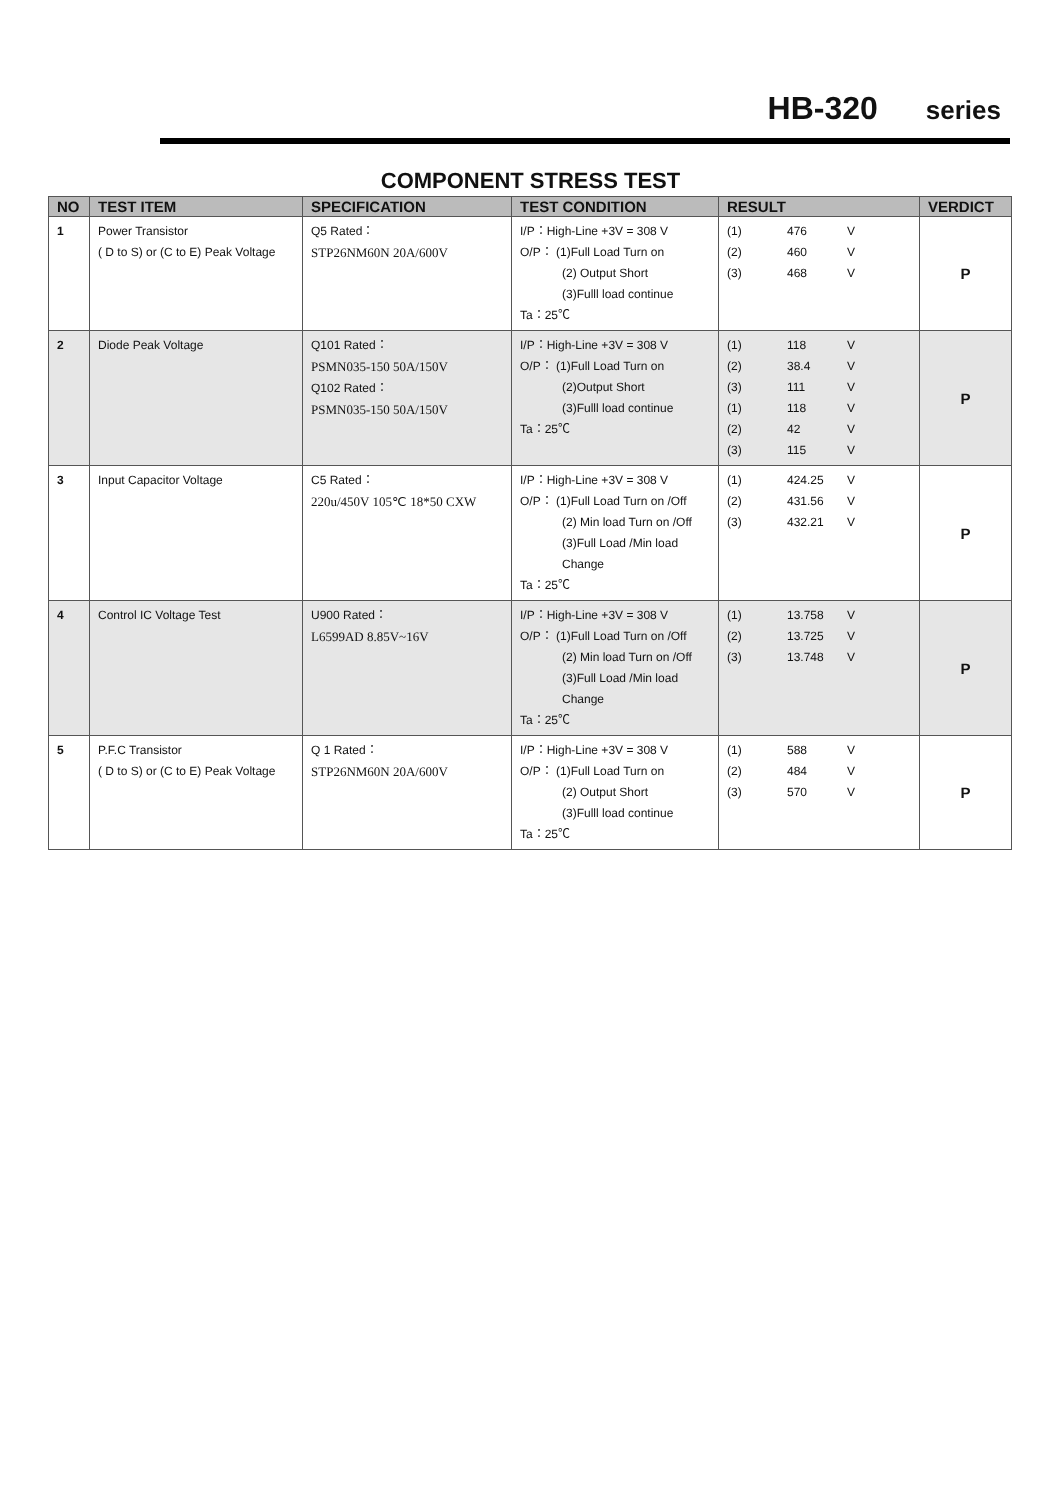HB-320 series
COMPONENT STRESS TEST
| NO | TEST ITEM | SPECIFICATION | TEST CONDITION | RESULT | VERDICT |
| --- | --- | --- | --- | --- | --- |
| 1 | Power Transistor ( D to S) or (C to E) Peak Voltage | Q5 Rated： STP26NM60N 20A/600V | I/P：High-Line +3V = 308 V O/P： (1)Full Load Turn on (2) Output Short (3)Fulll load continue Ta：25℃ | (1) 476 V (2) 460 V (3) 468 V | P |
| 2 | Diode Peak Voltage | Q101 Rated： PSMN035-150 50A/150V Q102 Rated： PSMN035-150 50A/150V | I/P：High-Line +3V = 308 V O/P： (1)Full Load Turn on (2)Output Short (3)Fulll load continue Ta：25℃ | (1) 118 V (2) 38.4 V (3) 111 V (1) 118 V (2) 42 V (3) 115 V | P |
| 3 | Input Capacitor Voltage | C5 Rated： 220u/450V 105℃ 18*50 CXW | I/P：High-Line +3V = 308 V O/P： (1)Full Load Turn on /Off (2) Min load Turn on /Off (3)Full Load /Min load Change Ta：25℃ | (1) 424.25 V (2) 431.56 V (3) 432.21 V | P |
| 4 | Control IC Voltage Test | U900 Rated： L6599AD 8.85V~16V | I/P：High-Line +3V = 308 V O/P： (1)Full Load Turn on /Off (2) Min load Turn on /Off (3)Full Load /Min load Change Ta：25℃ | (1) 13.758 V (2) 13.725 V (3) 13.748 V | P |
| 5 | P.F.C Transistor ( D to S) or (C to E) Peak Voltage | Q 1 Rated： STP26NM60N 20A/600V | I/P：High-Line +3V = 308 V O/P： (1)Full Load Turn on (2) Output Short (3)Fulll load continue Ta：25℃ | (1) 588 V (2) 484 V (3) 570 V | P |